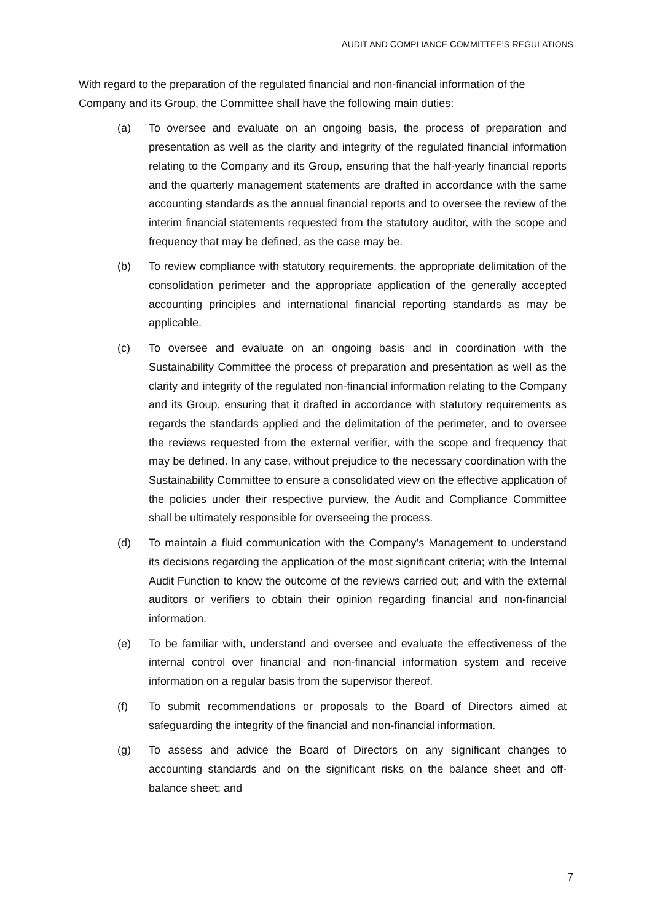AUDIT AND COMPLIANCE COMMITTEE’S REGULATIONS
With regard to the preparation of the regulated financial and non-financial information of the Company and its Group, the Committee shall have the following main duties:
(a) To oversee and evaluate on an ongoing basis, the process of preparation and presentation as well as the clarity and integrity of the regulated financial information relating to the Company and its Group, ensuring that the half-yearly financial reports and the quarterly management statements are drafted in accordance with the same accounting standards as the annual financial reports and to oversee the review of the interim financial statements requested from the statutory auditor, with the scope and frequency that may be defined, as the case may be.
(b) To review compliance with statutory requirements, the appropriate delimitation of the consolidation perimeter and the appropriate application of the generally accepted accounting principles and international financial reporting standards as may be applicable.
(c) To oversee and evaluate on an ongoing basis and in coordination with the Sustainability Committee the process of preparation and presentation as well as the clarity and integrity of the regulated non-financial information relating to the Company and its Group, ensuring that it drafted in accordance with statutory requirements as regards the standards applied and the delimitation of the perimeter, and to oversee the reviews requested from the external verifier, with the scope and frequency that may be defined. In any case, without prejudice to the necessary coordination with the Sustainability Committee to ensure a consolidated view on the effective application of the policies under their respective purview, the Audit and Compliance Committee shall be ultimately responsible for overseeing the process.
(d) To maintain a fluid communication with the Company’s Management to understand its decisions regarding the application of the most significant criteria; with the Internal Audit Function to know the outcome of the reviews carried out; and with the external auditors or verifiers to obtain their opinion regarding financial and non-financial information.
(e) To be familiar with, understand and oversee and evaluate the effectiveness of the internal control over financial and non-financial information system and receive information on a regular basis from the supervisor thereof.
(f) To submit recommendations or proposals to the Board of Directors aimed at safeguarding the integrity of the financial and non-financial information.
(g) To assess and advice the Board of Directors on any significant changes to accounting standards and on the significant risks on the balance sheet and off-balance sheet; and
7